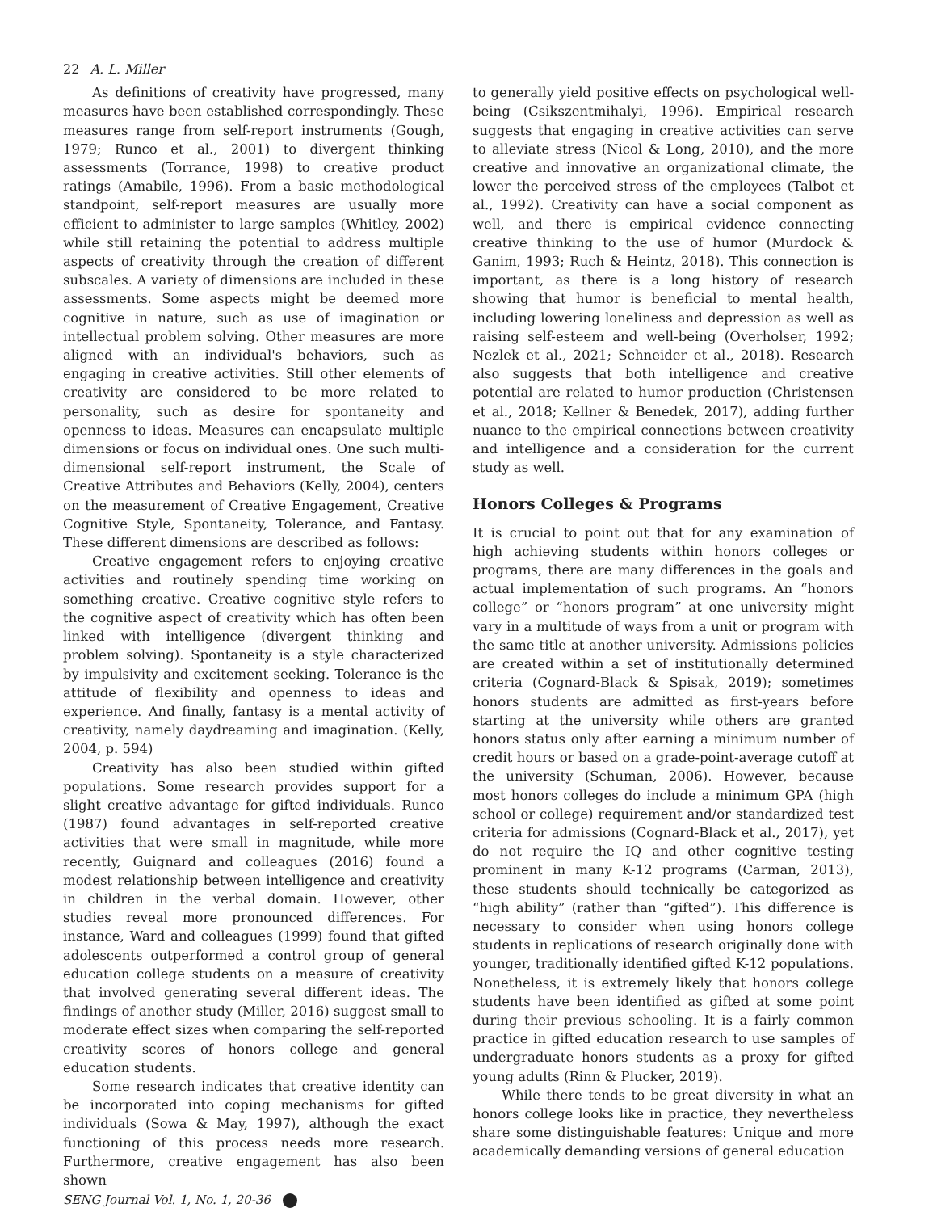22 A. L. Miller
As definitions of creativity have progressed, many measures have been established correspondingly. These measures range from self-report instruments (Gough, 1979; Runco et al., 2001) to divergent thinking assessments (Torrance, 1998) to creative product ratings (Amabile, 1996). From a basic methodological standpoint, self-report measures are usually more efficient to administer to large samples (Whitley, 2002) while still retaining the potential to address multiple aspects of creativity through the creation of different subscales. A variety of dimensions are included in these assessments. Some aspects might be deemed more cognitive in nature, such as use of imagination or intellectual problem solving. Other measures are more aligned with an individual's behaviors, such as engaging in creative activities. Still other elements of creativity are considered to be more related to personality, such as desire for spontaneity and openness to ideas. Measures can encapsulate multiple dimensions or focus on individual ones. One such multi-dimensional self-report instrument, the Scale of Creative Attributes and Behaviors (Kelly, 2004), centers on the measurement of Creative Engagement, Creative Cognitive Style, Spontaneity, Tolerance, and Fantasy. These different dimensions are described as follows:
Creative engagement refers to enjoying creative activities and routinely spending time working on something creative. Creative cognitive style refers to the cognitive aspect of creativity which has often been linked with intelligence (divergent thinking and problem solving). Spontaneity is a style characterized by impulsivity and excitement seeking. Tolerance is the attitude of flexibility and openness to ideas and experience. And finally, fantasy is a mental activity of creativity, namely daydreaming and imagination. (Kelly, 2004, p. 594)
Creativity has also been studied within gifted populations. Some research provides support for a slight creative advantage for gifted individuals. Runco (1987) found advantages in self-reported creative activities that were small in magnitude, while more recently, Guignard and colleagues (2016) found a modest relationship between intelligence and creativity in children in the verbal domain. However, other studies reveal more pronounced differences. For instance, Ward and colleagues (1999) found that gifted adolescents outperformed a control group of general education college students on a measure of creativity that involved generating several different ideas. The findings of another study (Miller, 2016) suggest small to moderate effect sizes when comparing the self-reported creativity scores of honors college and general education students.
Some research indicates that creative identity can be incorporated into coping mechanisms for gifted individuals (Sowa & May, 1997), although the exact functioning of this process needs more research. Furthermore, creative engagement has also been shown
SENG Journal Vol. 1, No. 1, 20-36
to generally yield positive effects on psychological well-being (Csikszentmihalyi, 1996). Empirical research suggests that engaging in creative activities can serve to alleviate stress (Nicol & Long, 2010), and the more creative and innovative an organizational climate, the lower the perceived stress of the employees (Talbot et al., 1992). Creativity can have a social component as well, and there is empirical evidence connecting creative thinking to the use of humor (Murdock & Ganim, 1993; Ruch & Heintz, 2018). This connection is important, as there is a long history of research showing that humor is beneficial to mental health, including lowering loneliness and depression as well as raising self-esteem and well-being (Overholser, 1992; Nezlek et al., 2021; Schneider et al., 2018). Research also suggests that both intelligence and creative potential are related to humor production (Christensen et al., 2018; Kellner & Benedek, 2017), adding further nuance to the empirical connections between creativity and intelligence and a consideration for the current study as well.
Honors Colleges & Programs
It is crucial to point out that for any examination of high achieving students within honors colleges or programs, there are many differences in the goals and actual implementation of such programs. An “honors college” or “honors program” at one university might vary in a multitude of ways from a unit or program with the same title at another university. Admissions policies are created within a set of institutionally determined criteria (Cognard-Black & Spisak, 2019); sometimes honors students are admitted as first-years before starting at the university while others are granted honors status only after earning a minimum number of credit hours or based on a grade-point-average cutoff at the university (Schuman, 2006). However, because most honors colleges do include a minimum GPA (high school or college) requirement and/or standardized test criteria for admissions (Cognard-Black et al., 2017), yet do not require the IQ and other cognitive testing prominent in many K-12 programs (Carman, 2013), these students should technically be categorized as “high ability” (rather than “gifted”). This difference is necessary to consider when using honors college students in replications of research originally done with younger, traditionally identified gifted K-12 populations. Nonetheless, it is extremely likely that honors college students have been identified as gifted at some point during their previous schooling. It is a fairly common practice in gifted education research to use samples of undergraduate honors students as a proxy for gifted young adults (Rinn & Plucker, 2019).
While there tends to be great diversity in what an honors college looks like in practice, they nevertheless share some distinguishable features: Unique and more academically demanding versions of general education